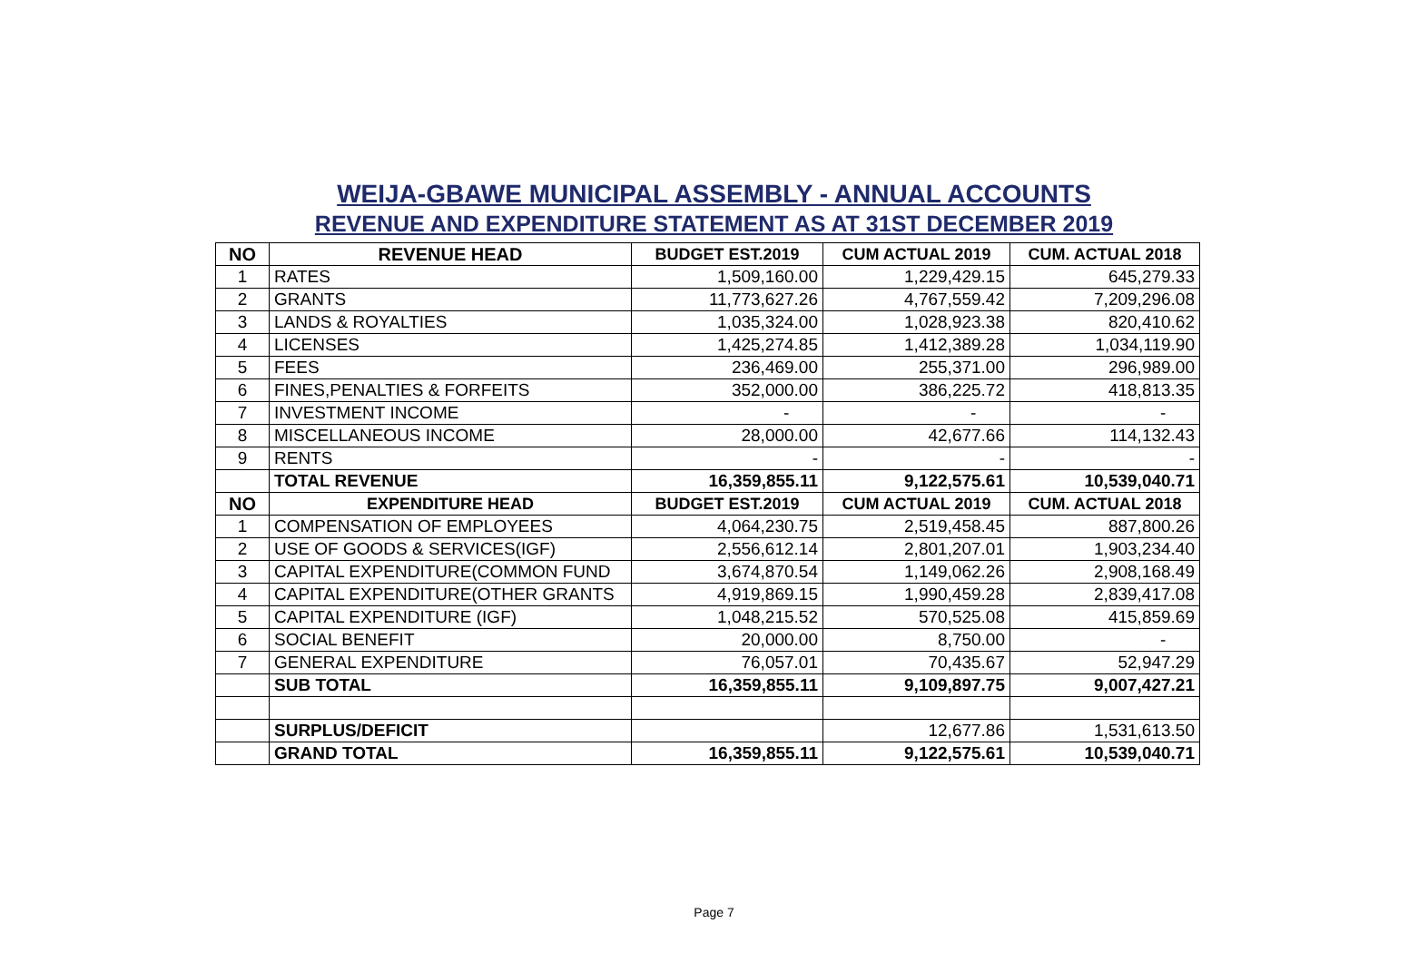WEIJA-GBAWE MUNICIPAL ASSEMBLY - ANNUAL ACCOUNTS
REVENUE AND EXPENDITURE STATEMENT AS AT 31ST DECEMBER 2019
| NO | REVENUE HEAD | BUDGET EST.2019 | CUM ACTUAL 2019 | CUM. ACTUAL 2018 |
| --- | --- | --- | --- | --- |
| 1 | RATES | 1,509,160.00 | 1,229,429.15 | 645,279.33 |
| 2 | GRANTS | 11,773,627.26 | 4,767,559.42 | 7,209,296.08 |
| 3 | LANDS & ROYALTIES | 1,035,324.00 | 1,028,923.38 | 820,410.62 |
| 4 | LICENSES | 1,425,274.85 | 1,412,389.28 | 1,034,119.90 |
| 5 | FEES | 236,469.00 | 255,371.00 | 296,989.00 |
| 6 | FINES,PENALTIES & FORFEITS | 352,000.00 | 386,225.72 | 418,813.35 |
| 7 | INVESTMENT INCOME | - | - | - |
| 8 | MISCELLANEOUS INCOME | 28,000.00 | 42,677.66 | 114,132.43 |
| 9 | RENTS | - | - | - |
| | TOTAL REVENUE | 16,359,855.11 | 9,122,575.61 | 10,539,040.71 |
| NO | EXPENDITURE HEAD | BUDGET EST.2019 | CUM ACTUAL 2019 | CUM. ACTUAL 2018 |
| 1 | COMPENSATION OF EMPLOYEES | 4,064,230.75 | 2,519,458.45 | 887,800.26 |
| 2 | USE OF GOODS & SERVICES(IGF) | 2,556,612.14 | 2,801,207.01 | 1,903,234.40 |
| 3 | CAPITAL EXPENDITURE(COMMON FUND | 3,674,870.54 | 1,149,062.26 | 2,908,168.49 |
| 4 | CAPITAL EXPENDITURE(OTHER GRANTS | 4,919,869.15 | 1,990,459.28 | 2,839,417.08 |
| 5 | CAPITAL EXPENDITURE (IGF) | 1,048,215.52 | 570,525.08 | 415,859.69 |
| 6 | SOCIAL BENEFIT | 20,000.00 | 8,750.00 | - |
| 7 | GENERAL EXPENDITURE | 76,057.01 | 70,435.67 | 52,947.29 |
| | SUB TOTAL | 16,359,855.11 | 9,109,897.75 | 9,007,427.21 |
| | SURPLUS/DEFICIT | | 12,677.86 | 1,531,613.50 |
| | GRAND TOTAL | 16,359,855.11 | 9,122,575.61 | 10,539,040.71 |
Page 7